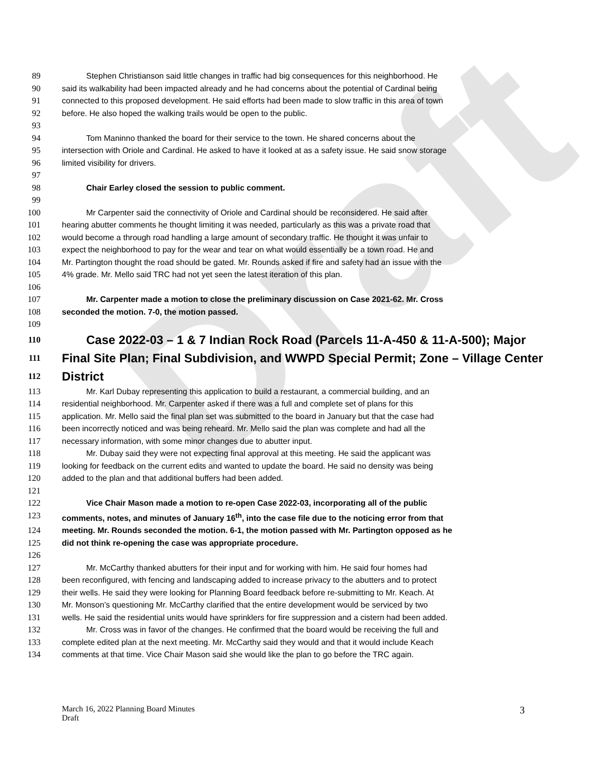Draft
89 Stephen Christianson said little changes in traffic had big consequences for this neighborhood. He
90 said its walkability had been impacted already and he had concerns about the potential of Cardinal being
91 connected to this proposed development. He said efforts had been made to slow traffic in this area of town
92 before. He also hoped the walking trails would be open to the public.
93
94 Tom Maninno thanked the board for their service to the town. He shared concerns about the
95 intersection with Oriole and Cardinal. He asked to have it looked at as a safety issue. He said snow storage
96 limited visibility for drivers.
97
98 Chair Earley closed the session to public comment.
99
100 Mr Carpenter said the connectivity of Oriole and Cardinal should be reconsidered. He said after
101 hearing abutter comments he thought limiting it was needed, particularly as this was a private road that
102 would become a through road handling a large amount of secondary traffic. He thought it was unfair to
103 expect the neighborhood to pay for the wear and tear on what would essentially be a town road. He and
104 Mr. Partington thought the road should be gated. Mr. Rounds asked if fire and safety had an issue with the
105 4% grade. Mr. Mello said TRC had not yet seen the latest iteration of this plan.
106
107 Mr. Carpenter made a motion to close the preliminary discussion on Case 2021-62. Mr. Cross
108 seconded the motion. 7-0, the motion passed.
109
110 Case 2022-03 – 1 & 7 Indian Rock Road (Parcels 11-A-450 & 11-A-500); Major
111 Final Site Plan; Final Subdivision, and WWPD Special Permit; Zone – Village Center
112 District
113 Mr. Karl Dubay representing this application to build a restaurant, a commercial building, and an
114 residential neighborhood. Mr. Carpenter asked if there was a full and complete set of plans for this
115 application. Mr. Mello said the final plan set was submitted to the board in January but that the case had
116 been incorrectly noticed and was being reheard. Mr. Mello said the plan was complete and had all the
117 necessary information, with some minor changes due to abutter input.
118 Mr. Dubay said they were not expecting final approval at this meeting. He said the applicant was
119 looking for feedback on the current edits and wanted to update the board. He said no density was being
120 added to the plan and that additional buffers had been added.
121
122 Vice Chair Mason made a motion to re-open Case 2022-03, incorporating all of the public
123 comments, notes, and minutes of January 16<sup>th</sup>, into the case file due to the noticing error from that
124 meeting. Mr. Rounds seconded the motion. 6-1, the motion passed with Mr. Partington opposed as he
125 did not think re-opening the case was appropriate procedure.
126
127 Mr. McCarthy thanked abutters for their input and for working with him. He said four homes had
128 been reconfigured, with fencing and landscaping added to increase privacy to the abutters and to protect
129 their wells. He said they were looking for Planning Board feedback before re-submitting to Mr. Keach. At
130 Mr. Monson’s questioning Mr. McCarthy clarified that the entire development would be serviced by two
131 wells. He said the residential units would have sprinklers for fire suppression and a cistern had been added.
132 Mr. Cross was in favor of the changes. He confirmed that the board would be receiving the full and
133 complete edited plan at the next meeting. Mr. McCarthy said they would and that it would include Keach
134 comments at that time. Vice Chair Mason said she would like the plan to go before the TRC again.
March 16, 2022 Planning Board Minutes
Draft
3